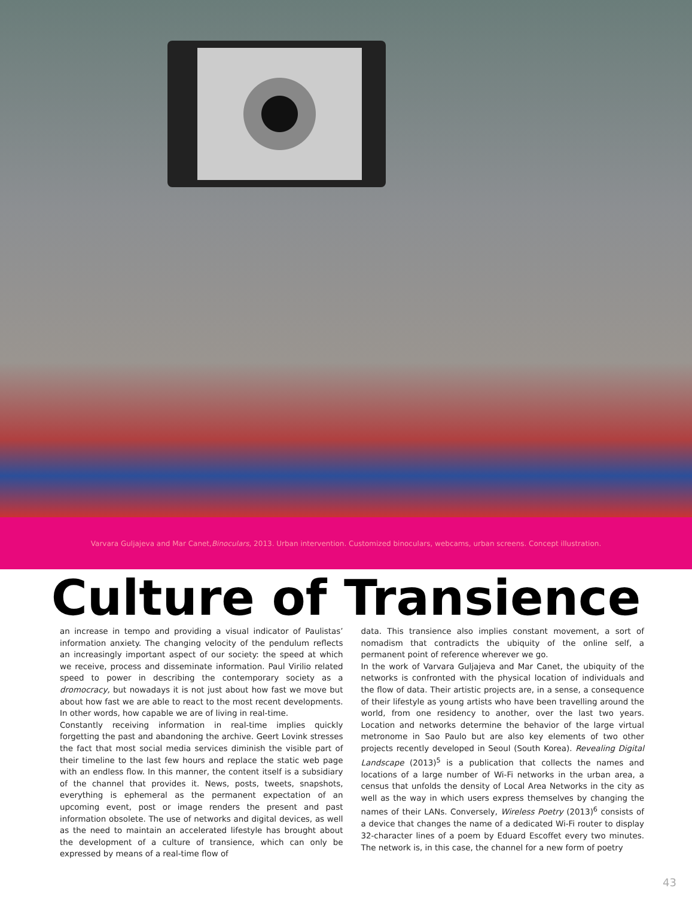Varvara Guljajeva and Mar Canet, Binoculars, 2013. Urban intervention. Customized binoculars, webcams, urban screens. Concept illustration.
Culture of Transience
an increase in tempo and providing a visual indicator of Paulistas’ information anxiety. The changing velocity of the pendulum reflects an increasingly important aspect of our society: the speed at which we receive, process and disseminate information. Paul Virilio related speed to power in describing the contemporary society as a dromocracy, but nowadays it is not just about how fast we move but about how fast we are able to react to the most recent developments. In other words, how capable we are of living in real-time.
Constantly receiving information in real-time implies quickly forgetting the past and abandoning the archive. Geert Lovink stresses the fact that most social media services diminish the visible part of their timeline to the last few hours and replace the static web page with an endless flow. In this manner, the content itself is a subsidiary of the channel that provides it. News, posts, tweets, snapshots, everything is ephemeral as the permanent expectation of an upcoming event, post or image renders the present and past information obsolete. The use of networks and digital devices, as well as the need to maintain an accelerated lifestyle has brought about the development of a culture of transience, which can only be expressed by means of a real-time flow of
data. This transience also implies constant movement, a sort of nomadism that contradicts the ubiquity of the online self, a permanent point of reference wherever we go.
In the work of Varvara Guljajeva and Mar Canet, the ubiquity of the networks is confronted with the physical location of individuals and the flow of data. Their artistic projects are, in a sense, a consequence of their lifestyle as young artists who have been travelling around the world, from one residency to another, over the last two years. Location and networks determine the behavior of the large virtual metronome in Sao Paulo but are also key elements of two other projects recently developed in Seoul (South Korea). Revealing Digital Landscape (2013)<sup>5</sup> is a publication that collects the names and locations of a large number of Wi-Fi networks in the urban area, a census that unfolds the density of Local Area Networks in the city as well as the way in which users express themselves by changing the names of their LANs. Conversely, Wireless Poetry (2013)<sup>6</sup> consists of a device that changes the name of a dedicated Wi-Fi router to display 32-character lines of a poem by Eduard Escoffet every two minutes. The network is, in this case, the channel for a new form of poetry
43